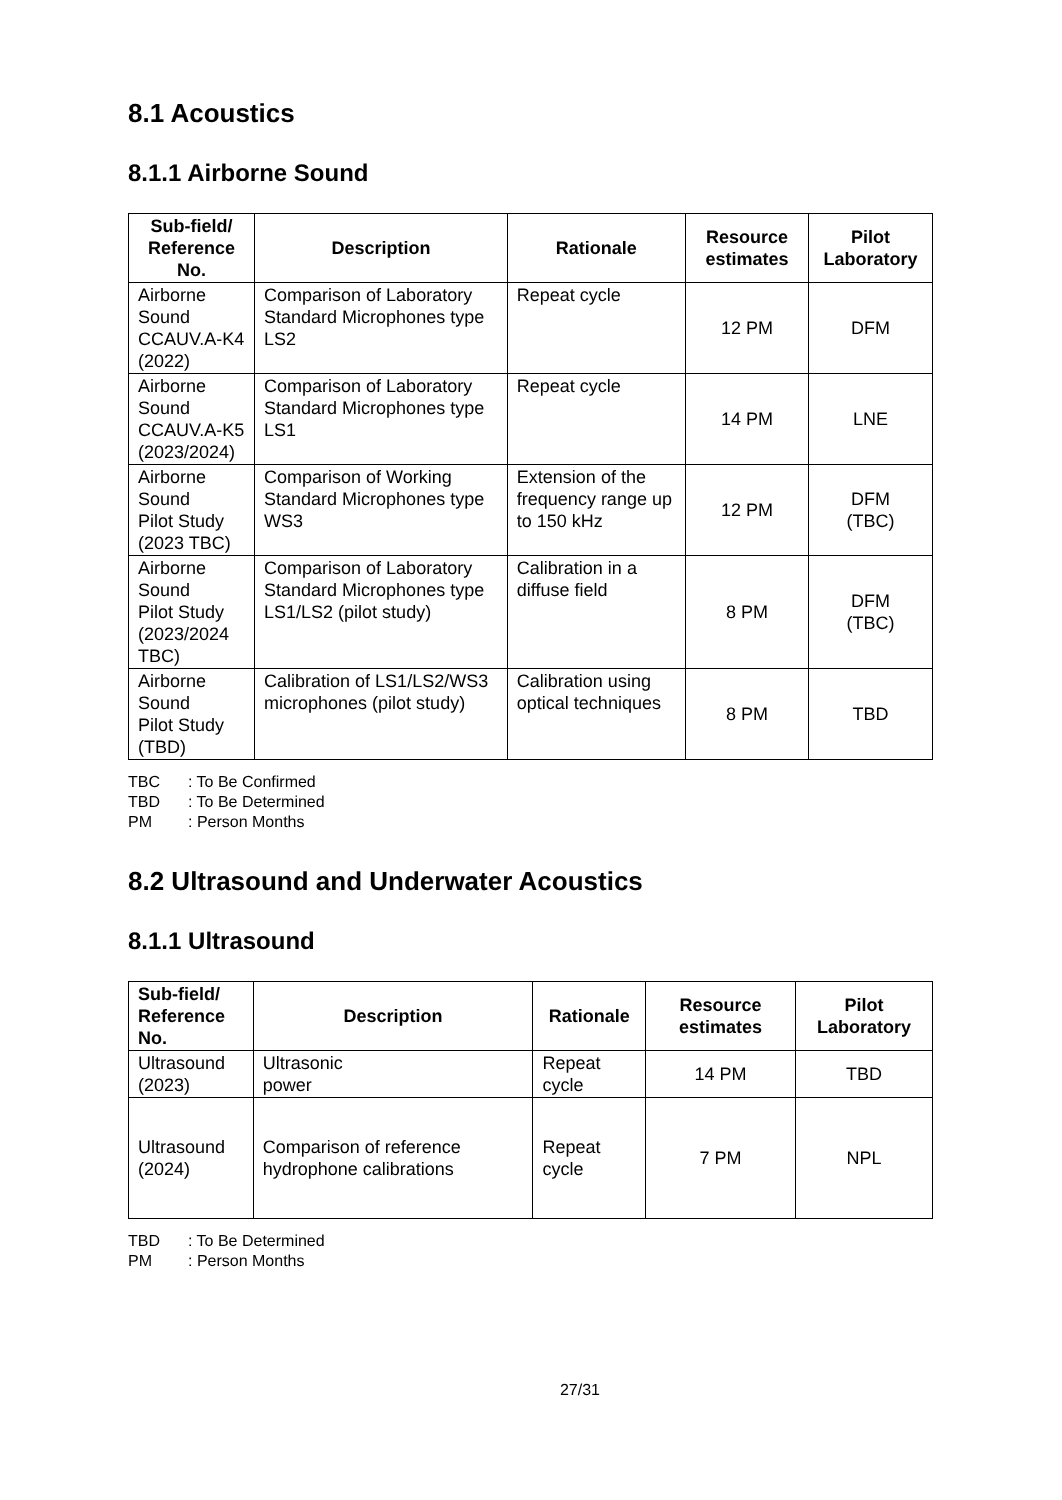8.1 Acoustics
8.1.1 Airborne Sound
| Sub-field/ Reference No. | Description | Rationale | Resource estimates | Pilot Laboratory |
| --- | --- | --- | --- | --- |
| Airborne Sound CCAUV.A-K4 (2022) | Comparison of Laboratory Standard Microphones type LS2 | Repeat cycle | 12 PM | DFM |
| Airborne Sound CCAUV.A-K5 (2023/2024) | Comparison of Laboratory Standard Microphones type LS1 | Repeat cycle | 14 PM | LNE |
| Airborne Sound Pilot Study (2023 TBC) | Comparison of Working Standard Microphones type WS3 | Extension of the frequency range up to 150 kHz | 12 PM | DFM (TBC) |
| Airborne Sound Pilot Study (2023/2024 TBC) | Comparison of Laboratory Standard Microphones type LS1/LS2 (pilot study) | Calibration in a diffuse field | 8 PM | DFM (TBC) |
| Airborne Sound Pilot Study (TBD) | Calibration of LS1/LS2/WS3 microphones (pilot study) | Calibration using optical techniques | 8 PM | TBD |
TBC: To Be Confirmed
TBD: To Be Determined
PM: Person Months
8.2 Ultrasound and Underwater Acoustics
8.1.1 Ultrasound
| Sub-field/ Reference No. | Description | Rationale | Resource estimates | Pilot Laboratory |
| --- | --- | --- | --- | --- |
| Ultrasound (2023) | Ultrasonic power | Repeat cycle | 14 PM | TBD |
| Ultrasound (2024) | Comparison of reference hydrophone calibrations | Repeat cycle | 7 PM | NPL |
TBD: To Be Determined
PM: Person Months
27/31